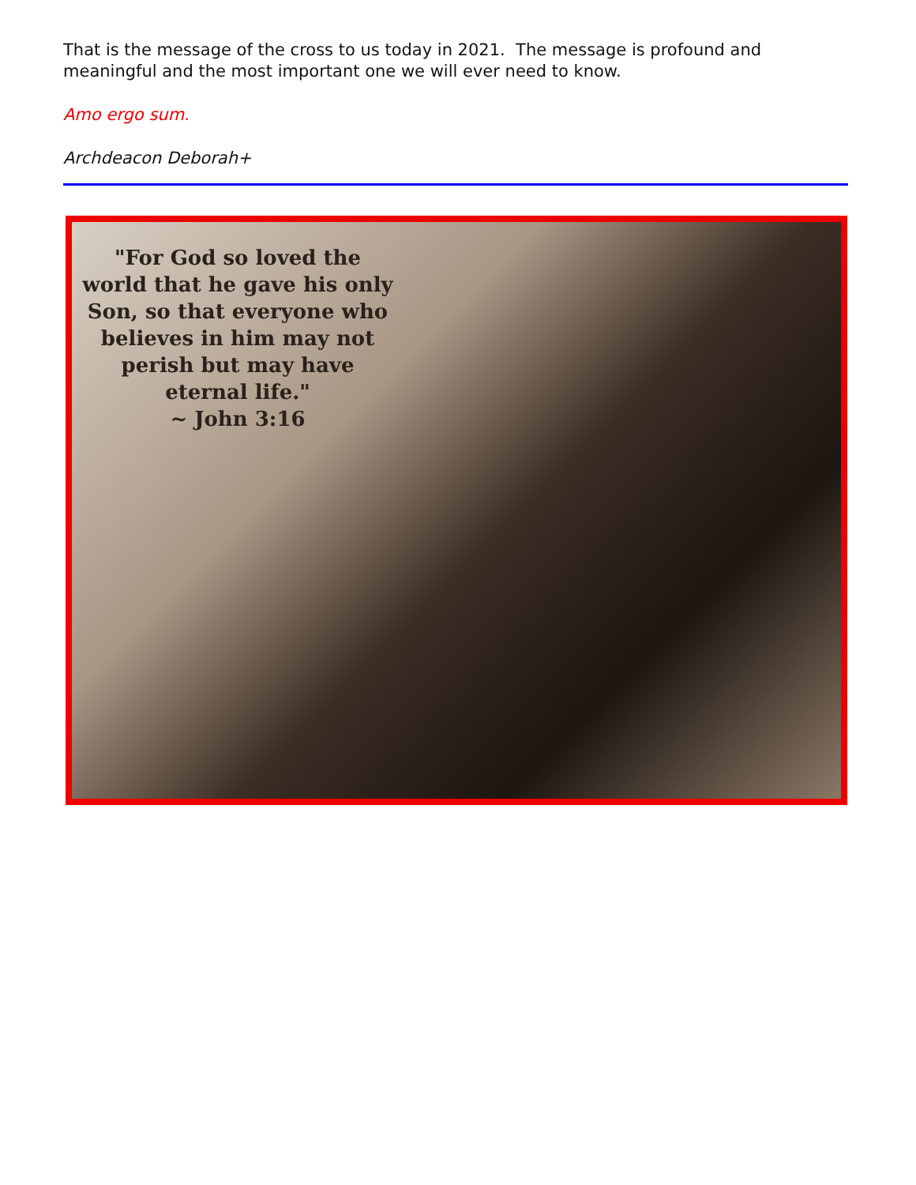That is the message of the cross to us today in 2021. The message is profound and meaningful and the most important one we will ever need to know.
Amo ergo sum.
Archdeacon Deborah+
"For God so loved the world that he gave his only Son, so that everyone who believes in him may not perish but may have eternal life."
~ John 3:16